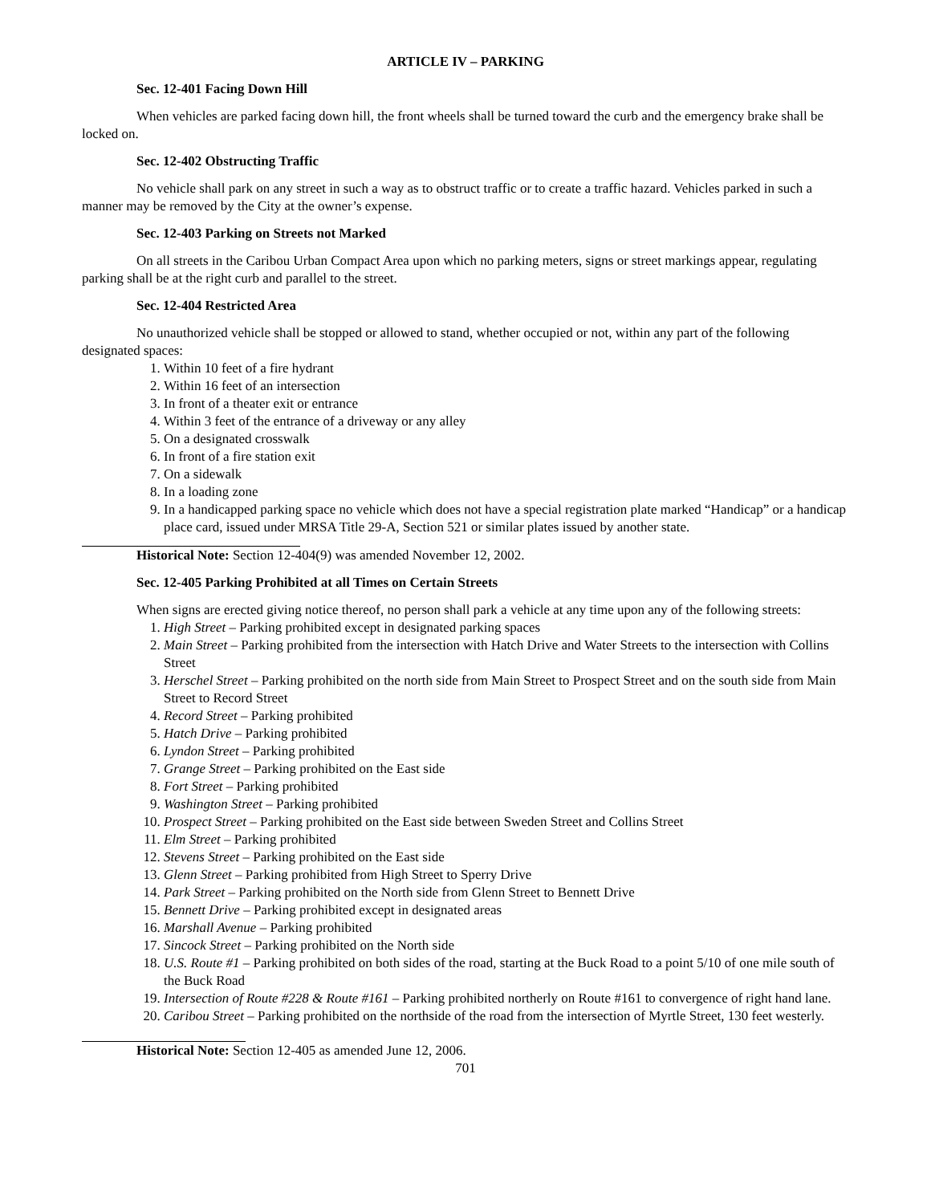ARTICLE IV – PARKING
Sec. 12-401 Facing Down Hill
When vehicles are parked facing down hill, the front wheels shall be turned toward the curb and the emergency brake shall be locked on.
Sec. 12-402 Obstructing Traffic
No vehicle shall park on any street in such a way as to obstruct traffic or to create a traffic hazard. Vehicles parked in such a manner may be removed by the City at the owner’s expense.
Sec. 12-403 Parking on Streets not Marked
On all streets in the Caribou Urban Compact Area upon which no parking meters, signs or street markings appear, regulating parking shall be at the right curb and parallel to the street.
Sec. 12-404 Restricted Area
No unauthorized vehicle shall be stopped or allowed to stand, whether occupied or not, within any part of the following designated spaces:
1. Within 10 feet of a fire hydrant
2. Within 16 feet of an intersection
3. In front of a theater exit or entrance
4. Within 3 feet of the entrance of a driveway or any alley
5. On a designated crosswalk
6. In front of a fire station exit
7. On a sidewalk
8. In a loading zone
9. In a handicapped parking space no vehicle which does not have a special registration plate marked “Handicap” or a handicap place card, issued under MRSA Title 29-A, Section 521 or similar plates issued by another state.
Historical Note: Section 12-404(9) was amended November 12, 2002.
Sec. 12-405 Parking Prohibited at all Times on Certain Streets
When signs are erected giving notice thereof, no person shall park a vehicle at any time upon any of the following streets:
1. High Street – Parking prohibited except in designated parking spaces
2. Main Street – Parking prohibited from the intersection with Hatch Drive and Water Streets to the intersection with Collins Street
3. Herschel Street – Parking prohibited on the north side from Main Street to Prospect Street and on the south side from Main Street to Record Street
4. Record Street – Parking prohibited
5. Hatch Drive – Parking prohibited
6. Lyndon Street – Parking prohibited
7. Grange Street – Parking prohibited on the East side
8. Fort Street – Parking prohibited
9. Washington Street – Parking prohibited
10. Prospect Street – Parking prohibited on the East side between Sweden Street and Collins Street
11. Elm Street – Parking prohibited
12. Stevens Street – Parking prohibited on the East side
13. Glenn Street – Parking prohibited from High Street to Sperry Drive
14. Park Street – Parking prohibited on the North side from Glenn Street to Bennett Drive
15. Bennett Drive – Parking prohibited except in designated areas
16. Marshall Avenue – Parking prohibited
17. Sincock Street – Parking prohibited on the North side
18. U.S. Route #1 – Parking prohibited on both sides of the road, starting at the Buck Road to a point 5/10 of one mile south of the Buck Road
19. Intersection of Route #228 & Route #161 – Parking prohibited northerly on Route #161 to convergence of right hand lane.
20. Caribou Street – Parking prohibited on the northside of the road from the intersection of Myrtle Street, 130 feet westerly.
Historical Note: Section 12-405 as amended June 12, 2006.
701